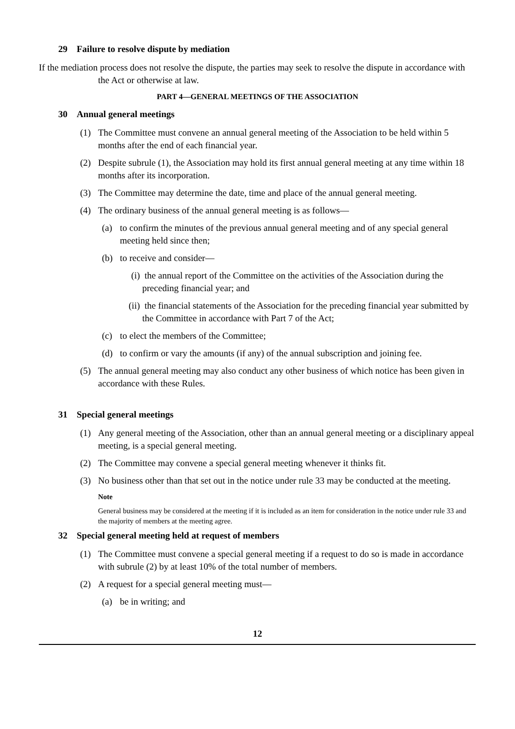29 Failure to resolve dispute by mediation
If the mediation process does not resolve the dispute, the parties may seek to resolve the dispute in accordance with the Act or otherwise at law.
PART 4—GENERAL MEETINGS OF THE ASSOCIATION
30 Annual general meetings
(1) The Committee must convene an annual general meeting of the Association to be held within 5 months after the end of each financial year.
(2) Despite subrule (1), the Association may hold its first annual general meeting at any time within 18 months after its incorporation.
(3) The Committee may determine the date, time and place of the annual general meeting.
(4) The ordinary business of the annual general meeting is as follows—
(a) to confirm the minutes of the previous annual general meeting and of any special general meeting held since then;
(b) to receive and consider—
(i) the annual report of the Committee on the activities of the Association during the preceding financial year; and
(ii) the financial statements of the Association for the preceding financial year submitted by the Committee in accordance with Part 7 of the Act;
(c) to elect the members of the Committee;
(d) to confirm or vary the amounts (if any) of the annual subscription and joining fee.
(5) The annual general meeting may also conduct any other business of which notice has been given in accordance with these Rules.
31 Special general meetings
(1) Any general meeting of the Association, other than an annual general meeting or a disciplinary appeal meeting, is a special general meeting.
(2) The Committee may convene a special general meeting whenever it thinks fit.
(3) No business other than that set out in the notice under rule 33 may be conducted at the meeting.
Note
General business may be considered at the meeting if it is included as an item for consideration in the notice under rule 33 and the majority of members at the meeting agree.
32 Special general meeting held at request of members
(1) The Committee must convene a special general meeting if a request to do so is made in accordance with subrule (2) by at least 10% of the total number of members.
(2) A request for a special general meeting must—
(a) be in writing; and
12